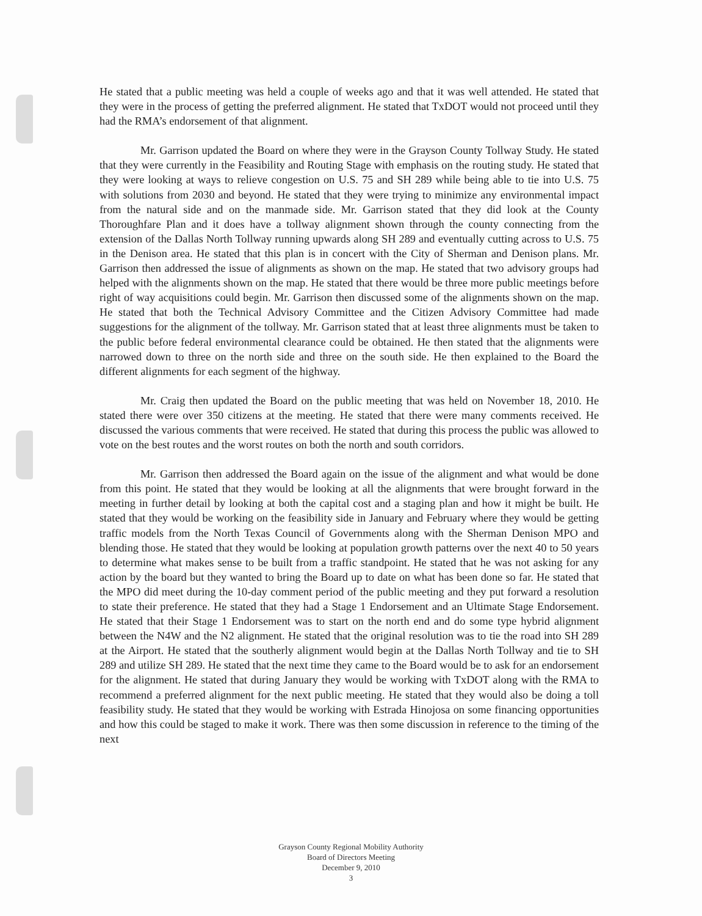He stated that a public meeting was held a couple of weeks ago and that it was well attended. He stated that they were in the process of getting the preferred alignment. He stated that TxDOT would not proceed until they had the RMA’s endorsement of that alignment.
Mr. Garrison updated the Board on where they were in the Grayson County Tollway Study. He stated that they were currently in the Feasibility and Routing Stage with emphasis on the routing study. He stated that they were looking at ways to relieve congestion on U.S. 75 and SH 289 while being able to tie into U.S. 75 with solutions from 2030 and beyond. He stated that they were trying to minimize any environmental impact from the natural side and on the manmade side. Mr. Garrison stated that they did look at the County Thoroughfare Plan and it does have a tollway alignment shown through the county connecting from the extension of the Dallas North Tollway running upwards along SH 289 and eventually cutting across to U.S. 75 in the Denison area. He stated that this plan is in concert with the City of Sherman and Denison plans. Mr. Garrison then addressed the issue of alignments as shown on the map. He stated that two advisory groups had helped with the alignments shown on the map. He stated that there would be three more public meetings before right of way acquisitions could begin. Mr. Garrison then discussed some of the alignments shown on the map. He stated that both the Technical Advisory Committee and the Citizen Advisory Committee had made suggestions for the alignment of the tollway. Mr. Garrison stated that at least three alignments must be taken to the public before federal environmental clearance could be obtained. He then stated that the alignments were narrowed down to three on the north side and three on the south side. He then explained to the Board the different alignments for each segment of the highway.
Mr. Craig then updated the Board on the public meeting that was held on November 18, 2010. He stated there were over 350 citizens at the meeting. He stated that there were many comments received. He discussed the various comments that were received. He stated that during this process the public was allowed to vote on the best routes and the worst routes on both the north and south corridors.
Mr. Garrison then addressed the Board again on the issue of the alignment and what would be done from this point. He stated that they would be looking at all the alignments that were brought forward in the meeting in further detail by looking at both the capital cost and a staging plan and how it might be built. He stated that they would be working on the feasibility side in January and February where they would be getting traffic models from the North Texas Council of Governments along with the Sherman Denison MPO and blending those. He stated that they would be looking at population growth patterns over the next 40 to 50 years to determine what makes sense to be built from a traffic standpoint. He stated that he was not asking for any action by the board but they wanted to bring the Board up to date on what has been done so far. He stated that the MPO did meet during the 10-day comment period of the public meeting and they put forward a resolution to state their preference. He stated that they had a Stage 1 Endorsement and an Ultimate Stage Endorsement. He stated that their Stage 1 Endorsement was to start on the north end and do some type hybrid alignment between the N4W and the N2 alignment. He stated that the original resolution was to tie the road into SH 289 at the Airport. He stated that the southerly alignment would begin at the Dallas North Tollway and tie to SH 289 and utilize SH 289. He stated that the next time they came to the Board would be to ask for an endorsement for the alignment. He stated that during January they would be working with TxDOT along with the RMA to recommend a preferred alignment for the next public meeting. He stated that they would also be doing a toll feasibility study. He stated that they would be working with Estrada Hinojosa on some financing opportunities and how this could be staged to make it work. There was then some discussion in reference to the timing of the next
Grayson County Regional Mobility Authority
Board of Directors Meeting
December 9, 2010
3